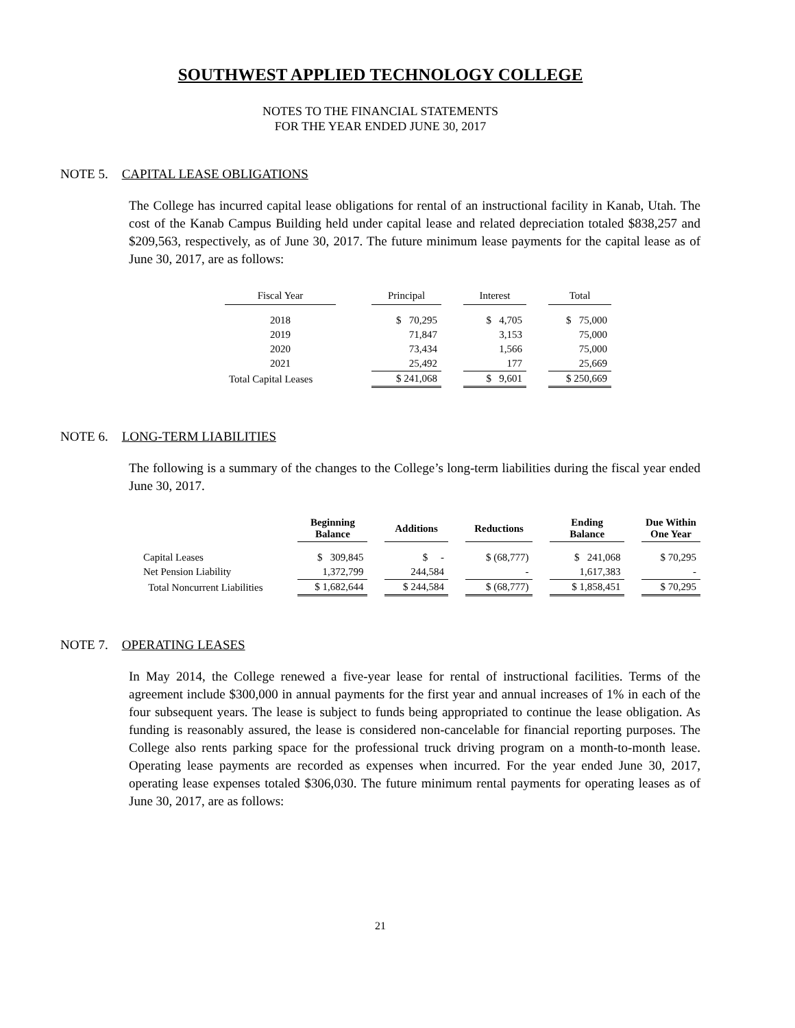SOUTHWEST APPLIED TECHNOLOGY COLLEGE
NOTES TO THE FINANCIAL STATEMENTS
FOR THE YEAR ENDED JUNE 30, 2017
NOTE 5. CAPITAL LEASE OBLIGATIONS
The College has incurred capital lease obligations for rental of an instructional facility in Kanab, Utah. The cost of the Kanab Campus Building held under capital lease and related depreciation totaled $838,257 and $209,563, respectively, as of June 30, 2017. The future minimum lease payments for the capital lease as of June 30, 2017, are as follows:
| Fiscal Year | | Principal | | Interest | | Total |
| --- | --- | --- | --- | --- | --- | --- |
| 2018 | | $ 70,295 | | $ 4,705 | | $ 75,000 |
| 2019 | | 71,847 | | 3,153 | | 75,000 |
| 2020 | | 73,434 | | 1,566 | | 75,000 |
| 2021 | | 25,492 | | 177 | | 25,669 |
| Total Capital Leases | | $ 241,068 | | $ 9,601 | | $ 250,669 |
NOTE 6. LONG-TERM LIABILITIES
The following is a summary of the changes to the College’s long-term liabilities during the fiscal year ended June 30, 2017.
| | Beginning Balance | | Additions | | Reductions | | Ending Balance | | Due Within One Year |
| --- | --- | --- | --- | --- | --- | --- | --- | --- | --- |
| Capital Leases | $ 309,845 | | $ - | | $ (68,777) | | $ 241,068 | | $ 70,295 |
| Net Pension Liability | 1,372,799 | | 244,584 | | - | | 1,617,383 | | - |
| Total Noncurrent Liabilities | $ 1,682,644 | | $ 244,584 | | $ (68,777) | | $ 1,858,451 | | $ 70,295 |
NOTE 7. OPERATING LEASES
In May 2014, the College renewed a five-year lease for rental of instructional facilities. Terms of the agreement include $300,000 in annual payments for the first year and annual increases of 1% in each of the four subsequent years. The lease is subject to funds being appropriated to continue the lease obligation. As funding is reasonably assured, the lease is considered non-cancelable for financial reporting purposes. The College also rents parking space for the professional truck driving program on a month-to-month lease. Operating lease payments are recorded as expenses when incurred. For the year ended June 30, 2017, operating lease expenses totaled $306,030. The future minimum rental payments for operating leases as of June 30, 2017, are as follows:
21